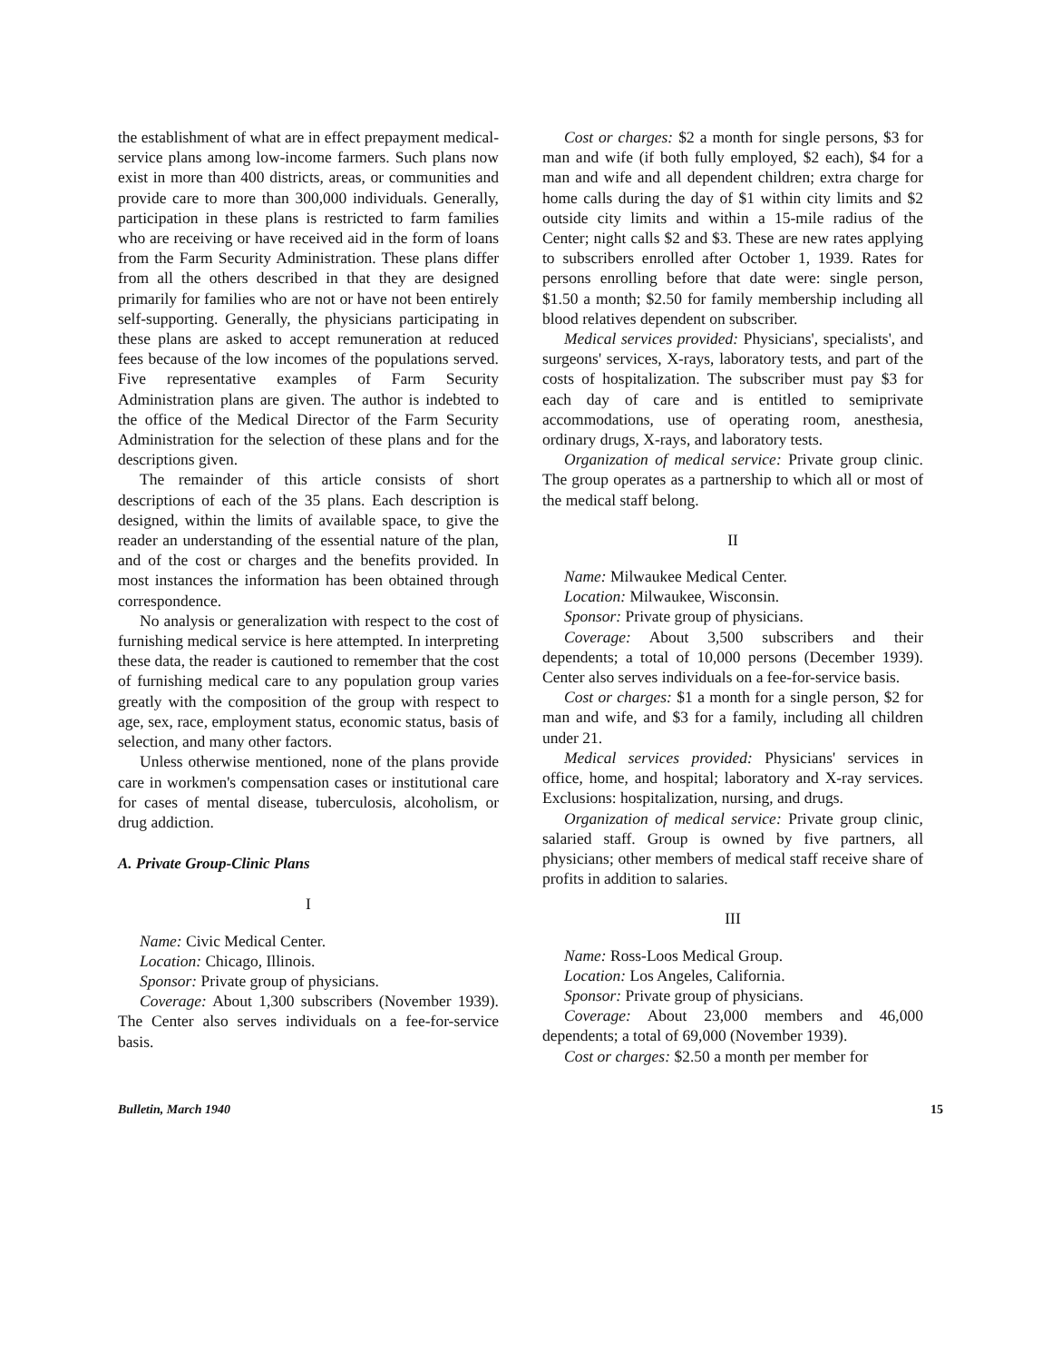the establishment of what are in effect prepayment medical-service plans among low-income farmers. Such plans now exist in more than 400 districts, areas, or communities and provide care to more than 300,000 individuals. Generally, participation in these plans is restricted to farm families who are receiving or have received aid in the form of loans from the Farm Security Administration. These plans differ from all the others described in that they are designed primarily for families who are not or have not been entirely self-supporting. Generally, the physicians participating in these plans are asked to accept remuneration at reduced fees because of the low incomes of the populations served. Five representative examples of Farm Security Administration plans are given. The author is indebted to the office of the Medical Director of the Farm Security Administration for the selection of these plans and for the descriptions given.
The remainder of this article consists of short descriptions of each of the 35 plans. Each description is designed, within the limits of available space, to give the reader an understanding of the essential nature of the plan, and of the cost or charges and the benefits provided. In most instances the information has been obtained through correspondence.
No analysis or generalization with respect to the cost of furnishing medical service is here attempted. In interpreting these data, the reader is cautioned to remember that the cost of furnishing medical care to any population group varies greatly with the composition of the group with respect to age, sex, race, employment status, economic status, basis of selection, and many other factors.
Unless otherwise mentioned, none of the plans provide care in workmen's compensation cases or institutional care for cases of mental disease, tuberculosis, alcoholism, or drug addiction.
A. Private Group-Clinic Plans
I
Name: Civic Medical Center.
Location: Chicago, Illinois.
Sponsor: Private group of physicians.
Coverage: About 1,300 subscribers (November 1939). The Center also serves individuals on a fee-for-service basis.
Cost or charges: $2 a month for single persons, $3 for man and wife (if both fully employed, $2 each), $4 for a man and wife and all dependent children; extra charge for home calls during the day of $1 within city limits and $2 outside city limits and within a 15-mile radius of the Center; night calls $2 and $3. These are new rates applying to subscribers enrolled after October 1, 1939. Rates for persons enrolling before that date were: single person, $1.50 a month; $2.50 for family membership including all blood relatives dependent on subscriber.
Medical services provided: Physicians', specialists', and surgeons' services, X-rays, laboratory tests, and part of the costs of hospitalization. The subscriber must pay $3 for each day of care and is entitled to semiprivate accommodations, use of operating room, anesthesia, ordinary drugs, X-rays, and laboratory tests.
Organization of medical service: Private group clinic. The group operates as a partnership to which all or most of the medical staff belong.
II
Name: Milwaukee Medical Center.
Location: Milwaukee, Wisconsin.
Sponsor: Private group of physicians.
Coverage: About 3,500 subscribers and their dependents; a total of 10,000 persons (December 1939). Center also serves individuals on a fee-for-service basis.
Cost or charges: $1 a month for a single person, $2 for man and wife, and $3 for a family, including all children under 21.
Medical services provided: Physicians' services in office, home, and hospital; laboratory and X-ray services. Exclusions: hospitalization, nursing, and drugs.
Organization of medical service: Private group clinic, salaried staff. Group is owned by five partners, all physicians; other members of medical staff receive share of profits in addition to salaries.
III
Name: Ross-Loos Medical Group.
Location: Los Angeles, California.
Sponsor: Private group of physicians.
Coverage: About 23,000 members and 46,000 dependents; a total of 69,000 (November 1939).
Cost or charges: $2.50 a month per member for
Bulletin, March 1940 15